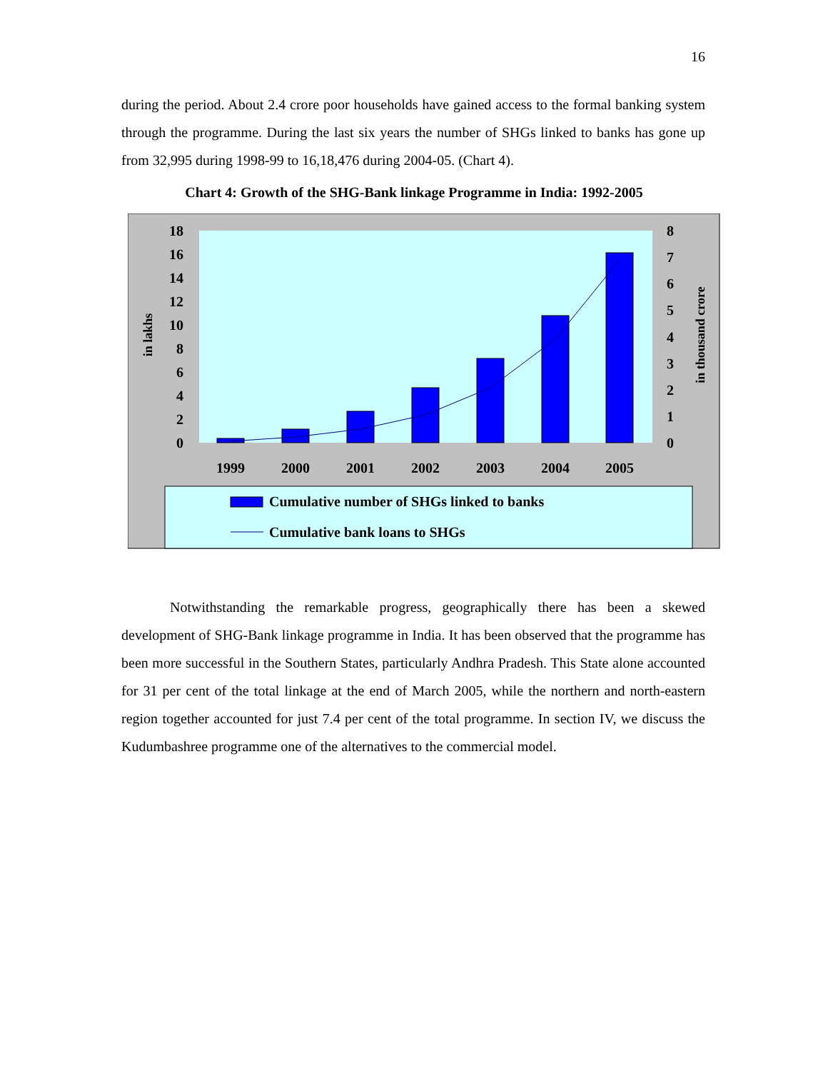16
during the period. About 2.4 crore poor households have gained access to the formal banking system through the programme. During the last six years the number of SHGs linked to banks has gone up from 32,995 during 1998-99 to 16,18,476 during 2004-05. (Chart 4).
Chart 4: Growth of the SHG-Bank linkage Programme in India: 1992-2005
18
16
14
12
10
8
6
4
2
0
8
7
6
5
4
3
2
1
0
in lakhs
in thousand crore
1999
2000
2001
2002
2003
2004
2005
Cumulative number of SHGs linked to banks
Cumulative bank loans to SHGs
Notwithstanding the remarkable progress, geographically there has been a skewed development of SHG-Bank linkage programme in India. It has been observed that the programme has been more successful in the Southern States, particularly Andhra Pradesh. This State alone accounted for 31 per cent of the total linkage at the end of March 2005, while the northern and north-eastern region together accounted for just 7.4 per cent of the total programme. In section IV, we discuss the Kudumbashree programme one of the alternatives to the commercial model.